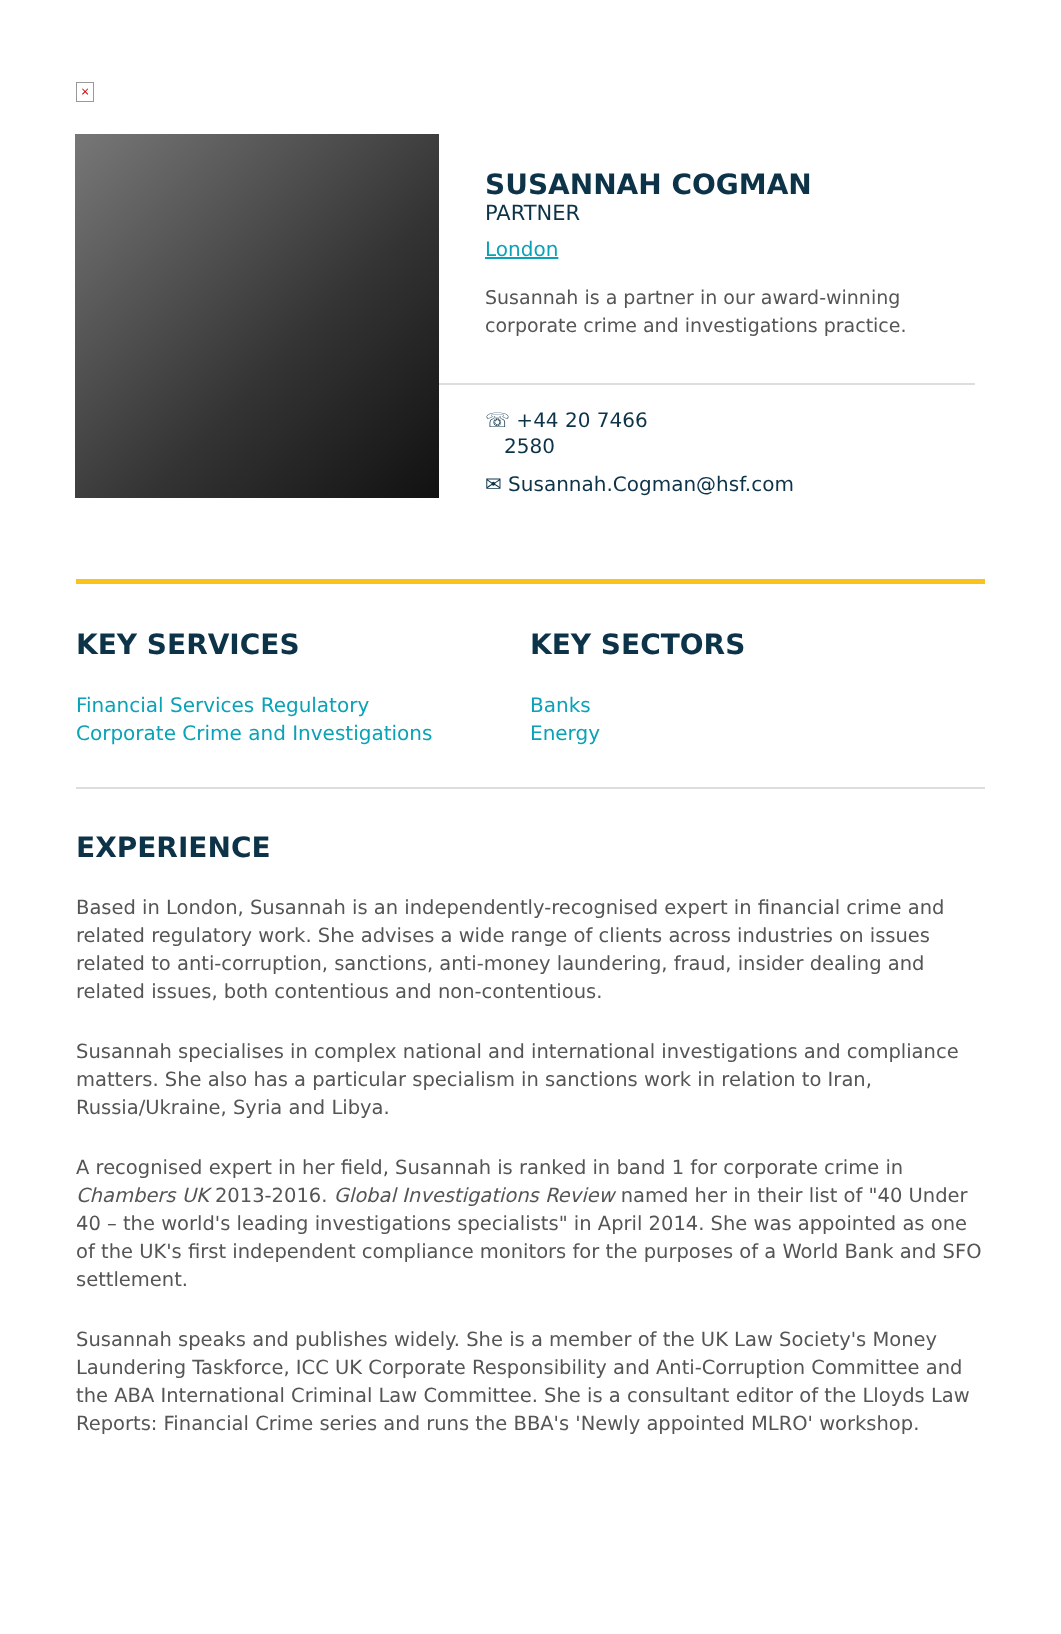×
SUSANNAH COGMAN
PARTNER
London
Susannah is a partner in our award-winning corporate crime and investigations practice.
☏ +44 20 7466
2580
✉ Susannah.Cogman@hsf.com
KEY SERVICES
Financial Services Regulatory
Corporate Crime and Investigations
KEY SECTORS
Banks
Energy
EXPERIENCE
Based in London, Susannah is an independently-recognised expert in financial crime and related regulatory work. She advises a wide range of clients across industries on issues related to anti-corruption, sanctions, anti-money laundering, fraud, insider dealing and related issues, both contentious and non-contentious.
Susannah specialises in complex national and international investigations and compliance matters. She also has a particular specialism in sanctions work in relation to Iran, Russia/Ukraine, Syria and Libya.
A recognised expert in her field, Susannah is ranked in band 1 for corporate crime in Chambers UK 2013-2016. Global Investigations Review named her in their list of "40 Under 40 – the world's leading investigations specialists" in April 2014. She was appointed as one of the UK's first independent compliance monitors for the purposes of a World Bank and SFO settlement.
Susannah speaks and publishes widely. She is a member of the UK Law Society's Money Laundering Taskforce, ICC UK Corporate Responsibility and Anti-Corruption Committee and the ABA International Criminal Law Committee. She is a consultant editor of the Lloyds Law Reports: Financial Crime series and runs the BBA's 'Newly appointed MLRO' workshop.